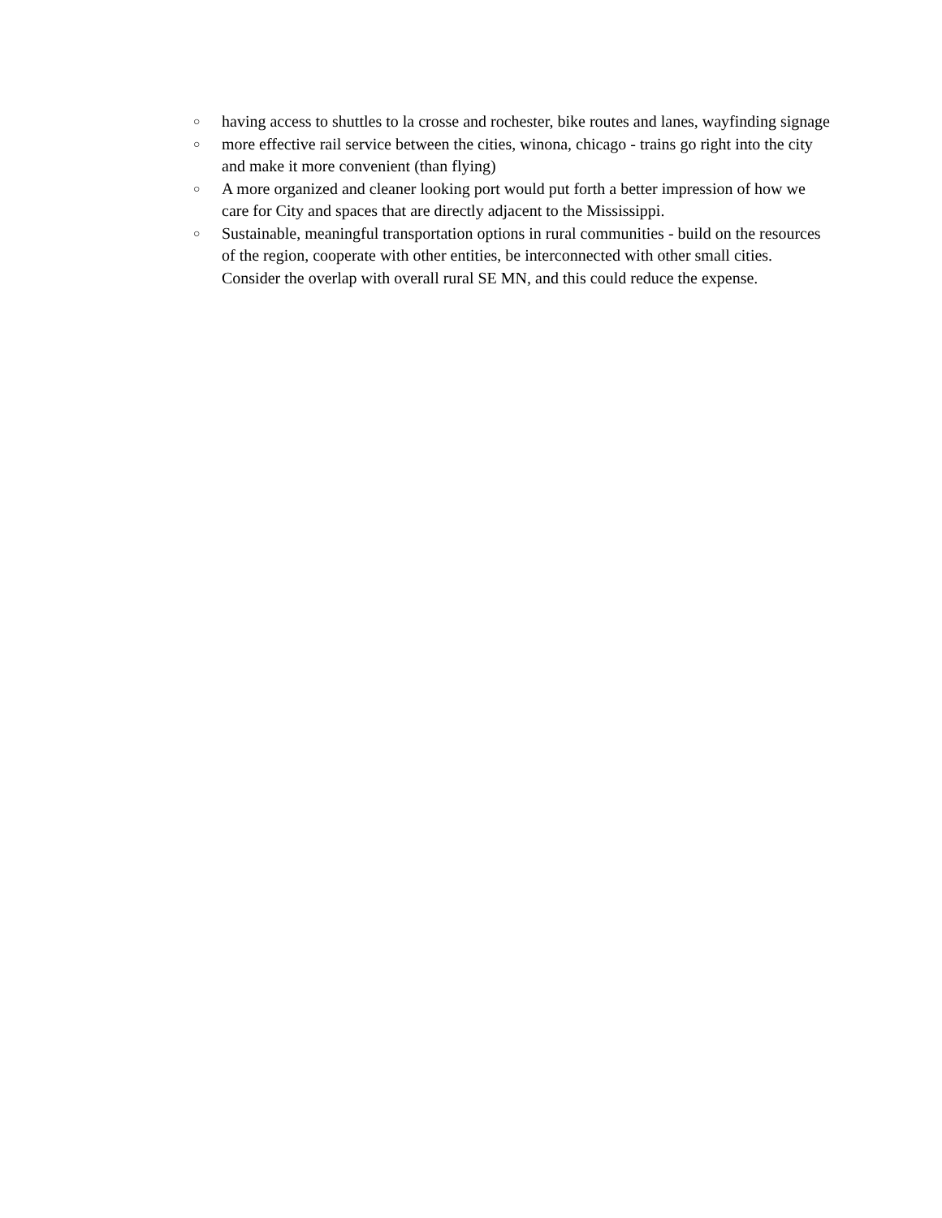○ having access to shuttles to la crosse and rochester, bike routes and lanes, wayfinding signage
○ more effective rail service between the cities, winona, chicago - trains go right into the city and make it more convenient (than flying)
○ A more organized and cleaner looking port would put forth a better impression of how we care for City and spaces that are directly adjacent to the Mississippi.
○ Sustainable, meaningful transportation options in rural communities - build on the resources of the region, cooperate with other entities, be interconnected with other small cities. Consider the overlap with overall rural SE MN, and this could reduce the expense.